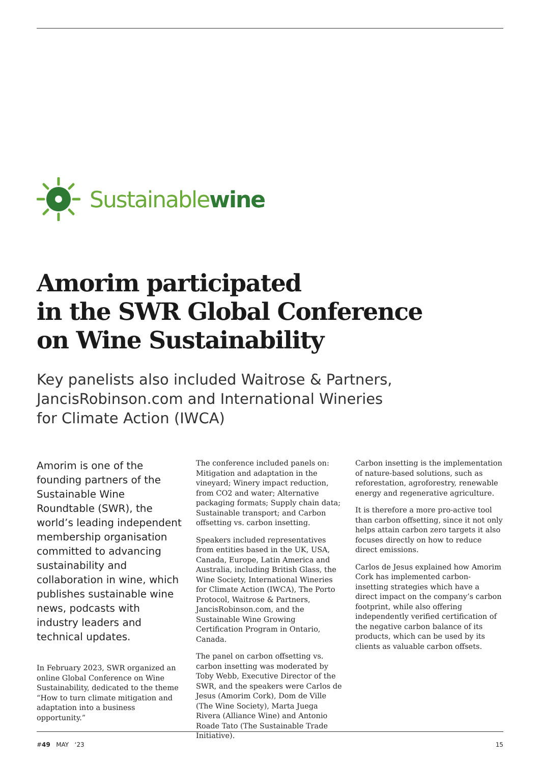Sustainablewine
Amorim participated
in the SWR Global Conference
on Wine Sustainability
Key panelists also included Waitrose & Partners,
JancisRobinson.com and International Wineries
for Climate Action (IWCA)
Amorim is one of the founding partners of the Sustainable Wine Roundtable (SWR), the world’s leading independent membership organisation committed to advancing sustainability and collaboration in wine, which publishes sustainable wine news, podcasts with industry leaders and technical updates.
In February 2023, SWR organized an online Global Conference on Wine Sustainability, dedicated to the theme “How to turn climate mitigation and adaptation into a business opportunity.”
The conference included panels on: Mitigation and adaptation in the vineyard; Winery impact reduction, from CO2 and water; Alternative packaging formats; Supply chain data; Sustainable transport; and Carbon offsetting vs. carbon insetting.
Speakers included representatives from entities based in the UK, USA, Canada, Europe, Latin America and Australia, including British Glass, the Wine Society, International Wineries for Climate Action (IWCA), The Porto Protocol, Waitrose & Partners, JancisRobinson.com, and the Sustainable Wine Growing Certification Program in Ontario, Canada.
The panel on carbon offsetting vs. carbon insetting was moderated by Toby Webb, Executive Director of the SWR, and the speakers were Carlos de Jesus (Amorim Cork), Dom de Ville (The Wine Society), Marta Juega Rivera (Alliance Wine) and Antonio Roade Tato (The Sustainable Trade Initiative).
Carbon insetting is the implementation of nature-based solutions, such as reforestation, agroforestry, renewable energy and regenerative agriculture.
It is therefore a more pro-active tool than carbon offsetting, since it not only helps attain carbon zero targets it also focuses directly on how to reduce direct emissions.
Carlos de Jesus explained how Amorim Cork has implemented carbon-insetting strategies which have a direct impact on the company’s carbon footprint, while also offering independently verified certification of the negative carbon balance of its products, which can be used by its clients as valuable carbon offsets.
#49 MAY ‘23 15